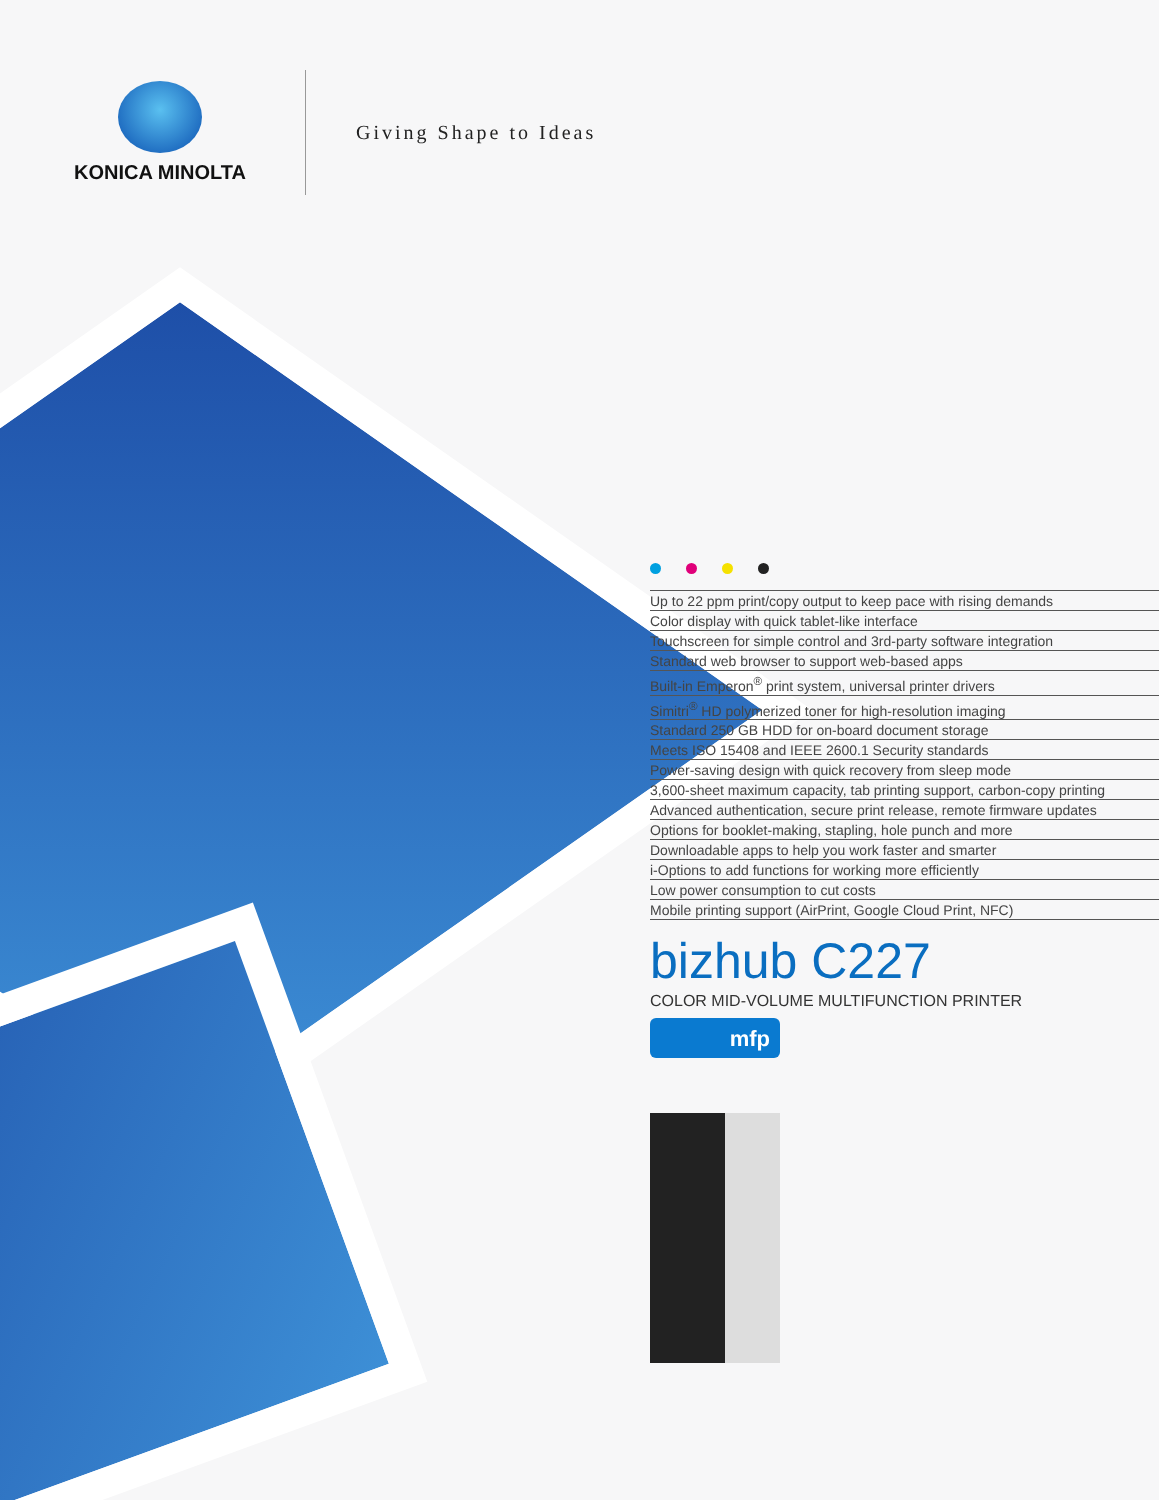KONICA MINOLTA Giving Shape to Ideas
Up to 22 ppm print/copy output to keep pace with rising demands
Color display with quick tablet-like interface
Touchscreen for simple control and 3rd-party software integration
Standard web browser to support web-based apps
Built-in Emperon<sup>®</sup> print system, universal printer drivers
Simitri<sup>®</sup> HD polymerized toner for high-resolution imaging
Standard 250 GB HDD for on-board document storage
Meets ISO 15408 and IEEE 2600.1 Security standards
Power-saving design with quick recovery from sleep mode
3,600-sheet maximum capacity, tab printing support, carbon-copy printing
Advanced authentication, secure print release, remote firmware updates
Options for booklet-making, stapling, hole punch and more
Downloadable apps to help you work faster and smarter
i-Options to add functions for working more efficiently
Low power consumption to cut costs
Mobile printing support (AirPrint, Google Cloud Print, NFC)
bizhub C227
COLOR MID-VOLUME MULTIFUNCTION PRINTER
mfp